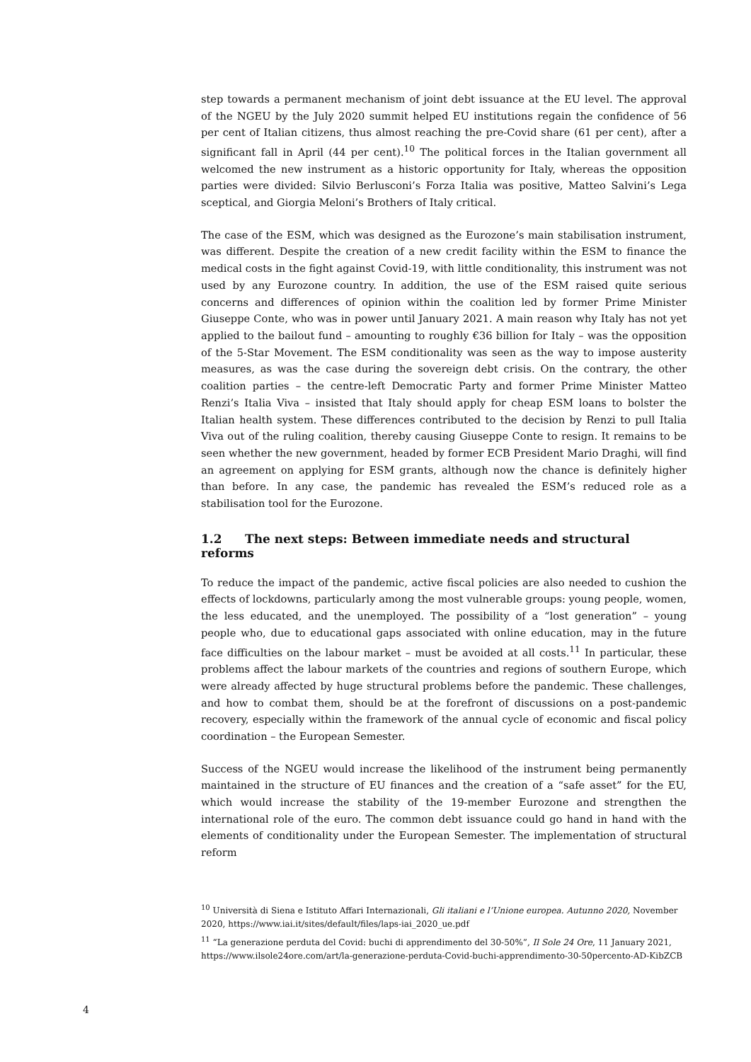step towards a permanent mechanism of joint debt issuance at the EU level. The approval of the NGEU by the July 2020 summit helped EU institutions regain the confidence of 56 per cent of Italian citizens, thus almost reaching the pre-Covid share (61 per cent), after a significant fall in April (44 per cent).<sup>10</sup> The political forces in the Italian government all welcomed the new instrument as a historic opportunity for Italy, whereas the opposition parties were divided: Silvio Berlusconi’s Forza Italia was positive, Matteo Salvini’s Lega sceptical, and Giorgia Meloni’s Brothers of Italy critical.
The case of the ESM, which was designed as the Eurozone’s main stabilisation instrument, was different. Despite the creation of a new credit facility within the ESM to finance the medical costs in the fight against Covid-19, with little conditionality, this instrument was not used by any Eurozone country. In addition, the use of the ESM raised quite serious concerns and differences of opinion within the coalition led by former Prime Minister Giuseppe Conte, who was in power until January 2021. A main reason why Italy has not yet applied to the bailout fund – amounting to roughly €36 billion for Italy – was the opposition of the 5-Star Movement. The ESM conditionality was seen as the way to impose austerity measures, as was the case during the sovereign debt crisis. On the contrary, the other coalition parties – the centre-left Democratic Party and former Prime Minister Matteo Renzi’s Italia Viva – insisted that Italy should apply for cheap ESM loans to bolster the Italian health system. These differences contributed to the decision by Renzi to pull Italia Viva out of the ruling coalition, thereby causing Giuseppe Conte to resign. It remains to be seen whether the new government, headed by former ECB President Mario Draghi, will find an agreement on applying for ESM grants, although now the chance is definitely higher than before. In any case, the pandemic has revealed the ESM’s reduced role as a stabilisation tool for the Eurozone.
1.2 The next steps: Between immediate needs and structural reforms
To reduce the impact of the pandemic, active fiscal policies are also needed to cushion the effects of lockdowns, particularly among the most vulnerable groups: young people, women, the less educated, and the unemployed. The possibility of a “lost generation” – young people who, due to educational gaps associated with online education, may in the future face difficulties on the labour market – must be avoided at all costs.<sup>11</sup> In particular, these problems affect the labour markets of the countries and regions of southern Europe, which were already affected by huge structural problems before the pandemic. These challenges, and how to combat them, should be at the forefront of discussions on a post-pandemic recovery, especially within the framework of the annual cycle of economic and fiscal policy coordination – the European Semester.
Success of the NGEU would increase the likelihood of the instrument being permanently maintained in the structure of EU finances and the creation of a “safe asset” for the EU, which would increase the stability of the 19-member Eurozone and strengthen the international role of the euro. The common debt issuance could go hand in hand with the elements of conditionality under the European Semester. The implementation of structural reform
<sup>10</sup> Università di Siena e Istituto Affari Internazionali, Gli italiani e l’Unione europea. Autunno 2020, November 2020, https://www.iai.it/sites/default/files/laps-iai_2020_ue.pdf
<sup>11</sup> “La generazione perduta del Covid: buchi di apprendimento del 30-50%”, Il Sole 24 Ore, 11 January 2021, https://www.ilsole24ore.com/art/la-generazione-perduta-Covid-buchi-apprendimento-30-50percento-AD-KibZCB
4